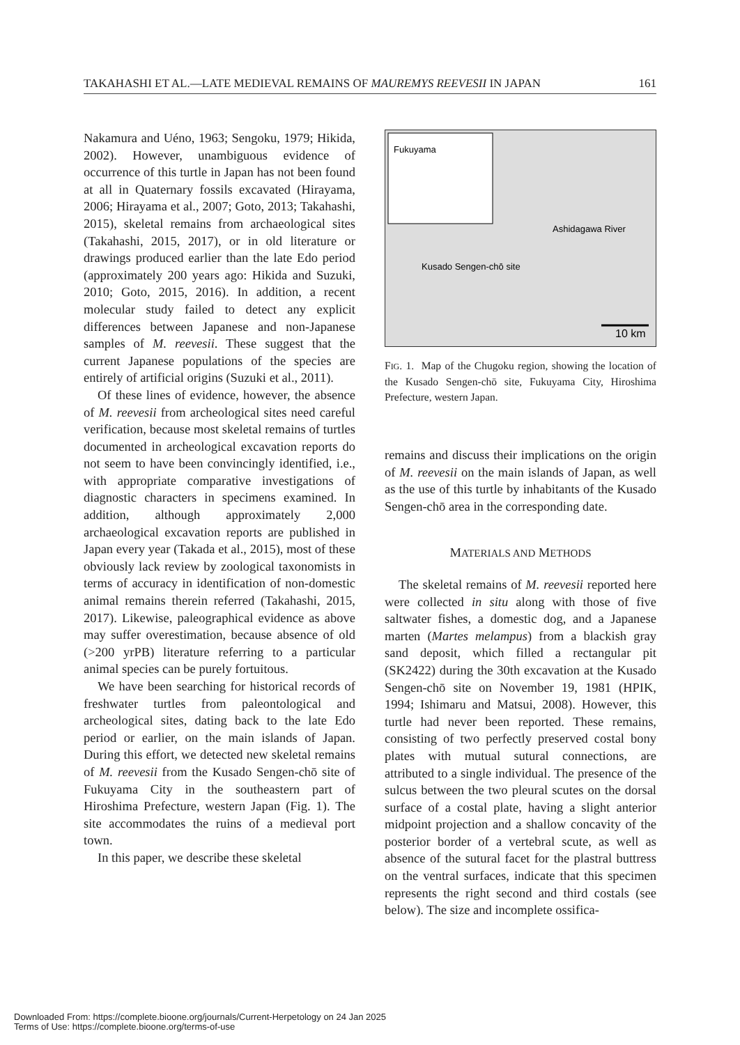TAKAHASHI ET AL.—LATE MEDIEVAL REMAINS OF MAUREMYS REEVESII IN JAPAN 161
Nakamura and Uéno, 1963; Sengoku, 1979; Hikida, 2002). However, unambiguous evidence of occurrence of this turtle in Japan has not been found at all in Quaternary fossils excavated (Hirayama, 2006; Hirayama et al., 2007; Goto, 2013; Takahashi, 2015), skeletal remains from archaeological sites (Takahashi, 2015, 2017), or in old literature or drawings produced earlier than the late Edo period (approximately 200 years ago: Hikida and Suzuki, 2010; Goto, 2015, 2016). In addition, a recent molecular study failed to detect any explicit differences between Japanese and non-Japanese samples of M. reevesii. These suggest that the current Japanese populations of the species are entirely of artificial origins (Suzuki et al., 2011).
Of these lines of evidence, however, the absence of M. reevesii from archeological sites need careful verification, because most skeletal remains of turtles documented in archeological excavation reports do not seem to have been convincingly identified, i.e., with appropriate comparative investigations of diagnostic characters in specimens examined. In addition, although approximately 2,000 archaeological excavation reports are published in Japan every year (Takada et al., 2015), most of these obviously lack review by zoological taxonomists in terms of accuracy in identification of non-domestic animal remains therein referred (Takahashi, 2015, 2017). Likewise, paleographical evidence as above may suffer overestimation, because absence of old (>200 yrPB) literature referring to a particular animal species can be purely fortuitous.
We have been searching for historical records of freshwater turtles from paleontological and archeological sites, dating back to the late Edo period or earlier, on the main islands of Japan. During this effort, we detected new skeletal remains of M. reevesii from the Kusado Sengen-chō site of Fukuyama City in the southeastern part of Hiroshima Prefecture, western Japan (Fig. 1). The site accommodates the ruins of a medieval port town.
In this paper, we describe these skeletal
Fukuyama
Ashidagawa River
Kusado Sengen-chō site
10 km
FIG. 1. Map of the Chugoku region, showing the location of the Kusado Sengen-chō site, Fukuyama City, Hiroshima Prefecture, western Japan.
remains and discuss their implications on the origin of M. reevesii on the main islands of Japan, as well as the use of this turtle by inhabitants of the Kusado Sengen-chō area in the corresponding date.
MATERIALS AND METHODS
The skeletal remains of M. reevesii reported here were collected in situ along with those of five saltwater fishes, a domestic dog, and a Japanese marten (Martes melampus) from a blackish gray sand deposit, which filled a rectangular pit (SK2422) during the 30th excavation at the Kusado Sengen-chō site on November 19, 1981 (HPIK, 1994; Ishimaru and Matsui, 2008). However, this turtle had never been reported. These remains, consisting of two perfectly preserved costal bony plates with mutual sutural connections, are attributed to a single individual. The presence of the sulcus between the two pleural scutes on the dorsal surface of a costal plate, having a slight anterior midpoint projection and a shallow concavity of the posterior border of a vertebral scute, as well as absence of the sutural facet for the plastral buttress on the ventral surfaces, indicate that this specimen represents the right second and third costals (see below). The size and incomplete ossifica-
Downloaded From: https://complete.bioone.org/journals/Current-Herpetology on 24 Jan 2025
Terms of Use: https://complete.bioone.org/terms-of-use